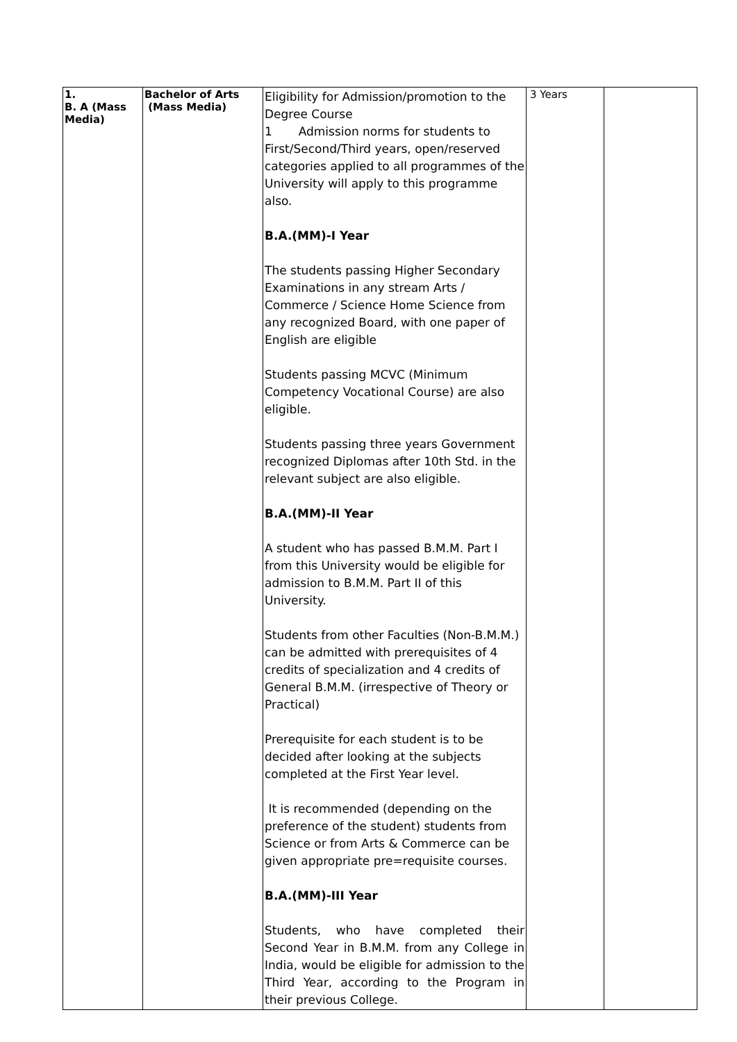| 1. B. A (Mass Media) | Bachelor of Arts (Mass Media) | Eligibility for Admission/promotion to the Degree Course 1 Admission norms for students to First/Second/Third years, open/reserved categories applied to all programmes of the University will apply to this programme also. B.A.(MM)-I Year The students passing Higher Secondary Examinations in any stream Arts / Commerce / Science Home Science from any recognized Board, with one paper of English are eligible Students passing MCVC (Minimum Competency Vocational Course) are also eligible. Students passing three years Government recognized Diplomas after 10th Std. in the relevant subject are also eligible. B.A.(MM)-II Year A student who has passed B.M.M. Part I from this University would be eligible for admission to B.M.M. Part II of this University. Students from other Faculties (Non-B.M.M.) can be admitted with prerequisites of 4 credits of specialization and 4 credits of General B.M.M. (irrespective of Theory or Practical) Prerequisite for each student is to be decided after looking at the subjects completed at the First Year level. It is recommended (depending on the preference of the student) students from Science or from Arts & Commerce can be given appropriate pre=requisite courses. B.A.(MM)-III Year Students, who have completed their Second Year in B.M.M. from any College in India, would be eligible for admission to the Third Year, according to the Program in their previous College. | 3 Years | |